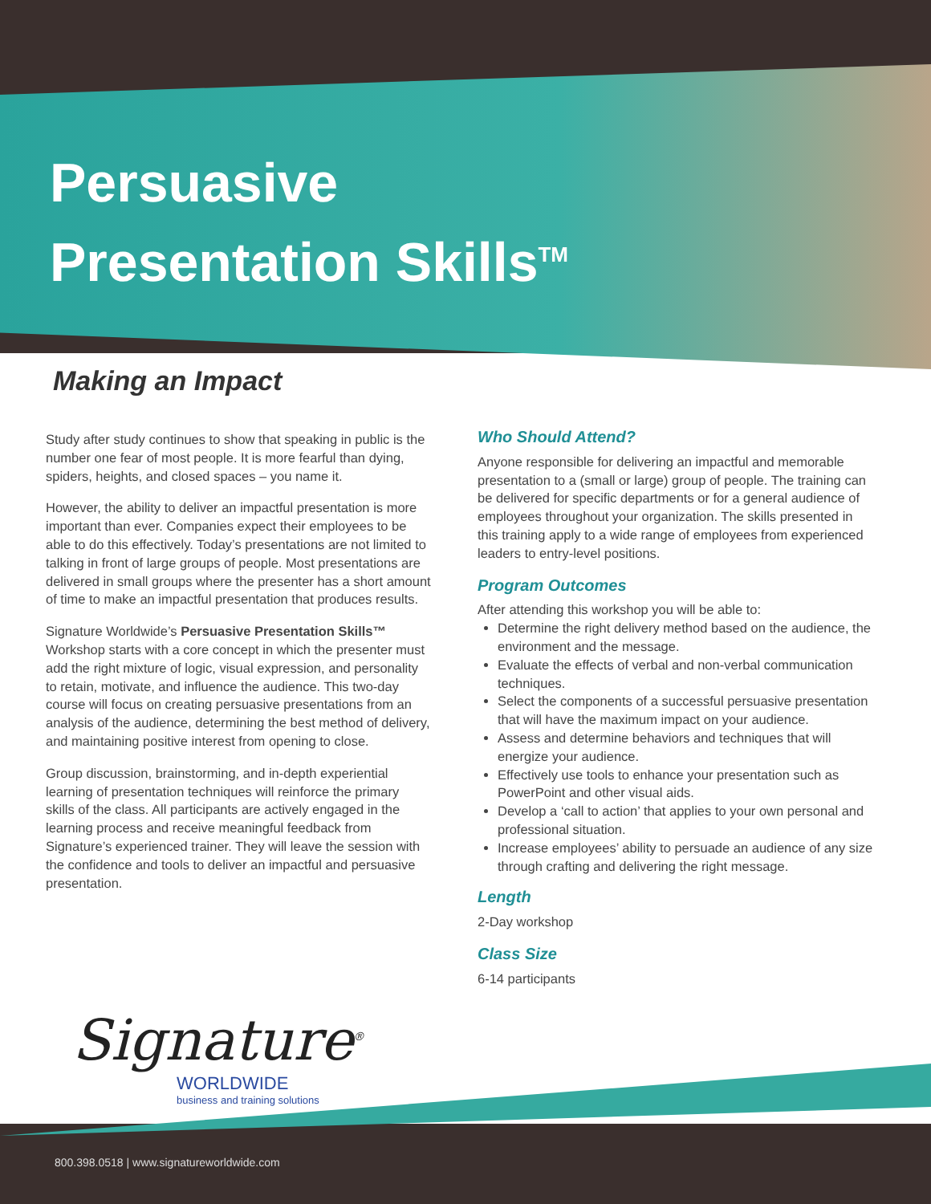Persuasive
Presentation Skills<sup>TM</sup>
Making an Impact
Study after study continues to show that speaking in public is the number one fear of most people. It is more fearful than dying, spiders, heights, and closed spaces – you name it.
However, the ability to deliver an impactful presentation is more important than ever. Companies expect their employees to be able to do this effectively. Today’s presentations are not limited to talking in front of large groups of people. Most presentations are delivered in small groups where the presenter has a short amount of time to make an impactful presentation that produces results.
Signature Worldwide’s Persuasive Presentation Skills™ Workshop starts with a core concept in which the presenter must add the right mixture of logic, visual expression, and personality to retain, motivate, and influence the audience. This two-day course will focus on creating persuasive presentations from an analysis of the audience, determining the best method of delivery, and maintaining positive interest from opening to close.
Group discussion, brainstorming, and in-depth experiential learning of presentation techniques will reinforce the primary skills of the class. All participants are actively engaged in the learning process and receive meaningful feedback from Signature’s experienced trainer. They will leave the session with the confidence and tools to deliver an impactful and persuasive presentation.
Who Should Attend?
Anyone responsible for delivering an impactful and memorable presentation to a (small or large) group of people. The training can be delivered for specific departments or for a general audience of employees throughout your organization. The skills presented in this training apply to a wide range of employees from experienced leaders to entry-level positions.
Program Outcomes
After attending this workshop you will be able to:
Determine the right delivery method based on the audience, the environment and the message.
Evaluate the effects of verbal and non-verbal communication techniques.
Select the components of a successful persuasive presentation that will have the maximum impact on your audience.
Assess and determine behaviors and techniques that will energize your audience.
Effectively use tools to enhance your presentation such as PowerPoint and other visual aids.
Develop a ‘call to action’ that applies to your own personal and professional situation.
Increase employees’ ability to persuade an audience of any size through crafting and delivering the right message.
Length
2-Day workshop
Class Size
6-14 participants
Signature<sup>®</sup>
WORLDWIDE
business and training solutions
800.398.0518 | www.signatureworldwide.com